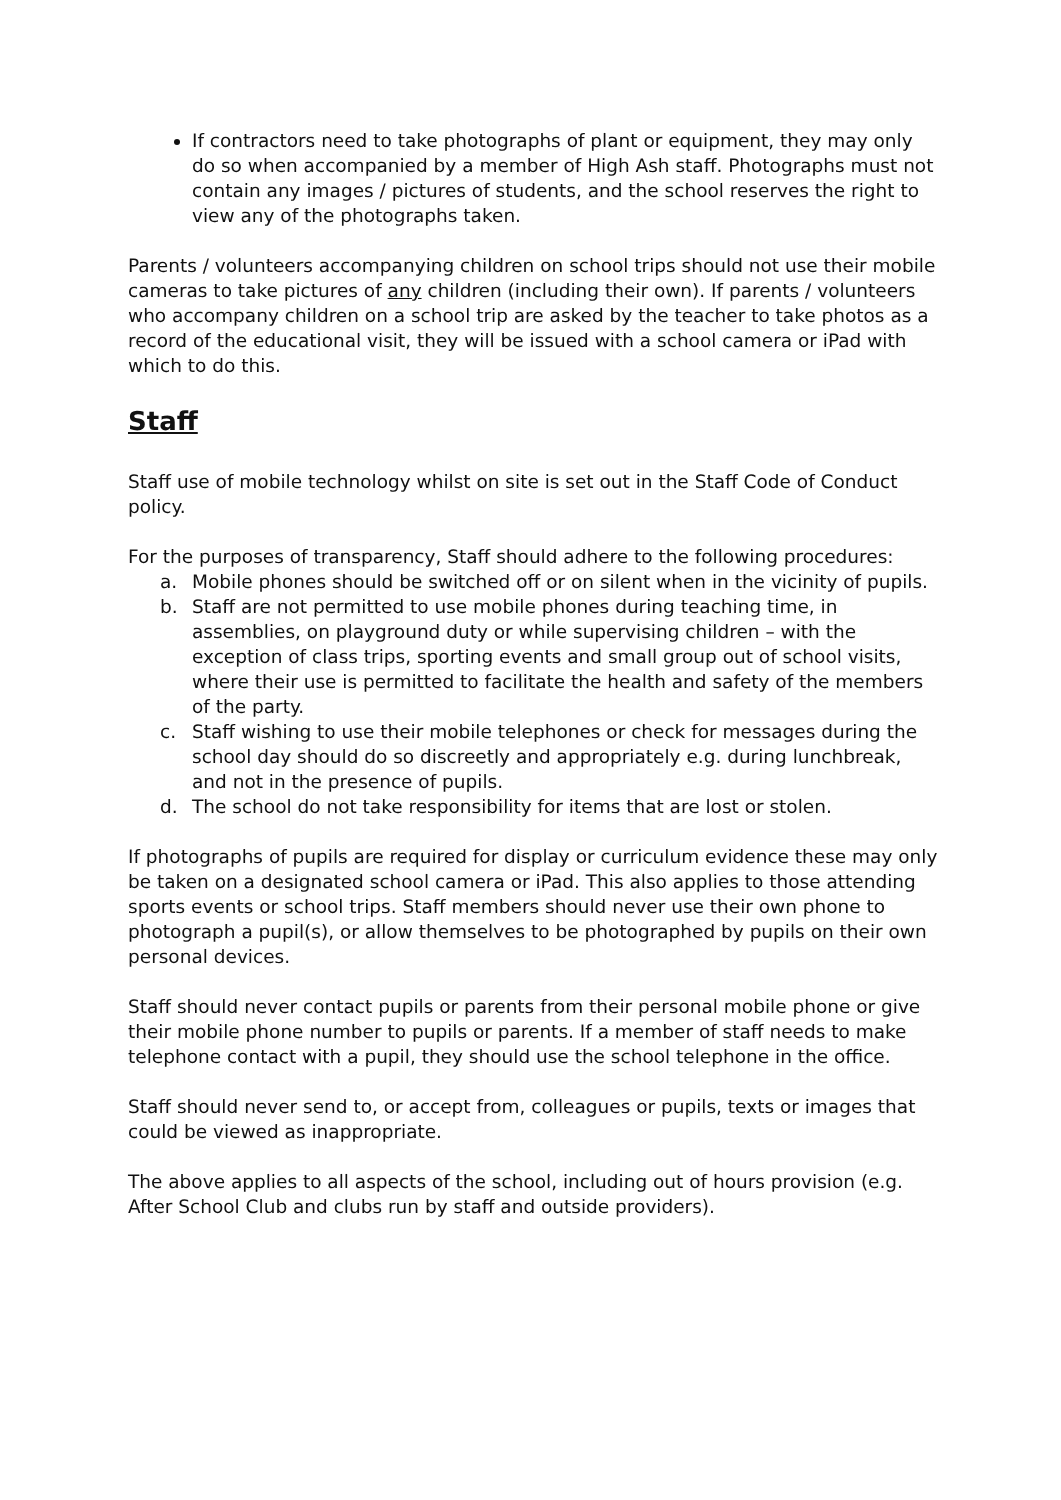If contractors need to take photographs of plant or equipment, they may only do so when accompanied by a member of High Ash staff. Photographs must not contain any images / pictures of students, and the school reserves the right to view any of the photographs taken.
Parents / volunteers accompanying children on school trips should not use their mobile cameras to take pictures of any children (including their own). If parents / volunteers who accompany children on a school trip are asked by the teacher to take photos as a record of the educational visit, they will be issued with a school camera or iPad with which to do this.
Staff
Staff use of mobile technology whilst on site is set out in the Staff Code of Conduct policy.
For the purposes of transparency, Staff should adhere to the following procedures:
a. Mobile phones should be switched off or on silent when in the vicinity of pupils.
b. Staff are not permitted to use mobile phones during teaching time, in assemblies, on playground duty or while supervising children – with the exception of class trips, sporting events and small group out of school visits, where their use is permitted to facilitate the health and safety of the members of the party.
c. Staff wishing to use their mobile telephones or check for messages during the school day should do so discreetly and appropriately e.g. during lunchbreak, and not in the presence of pupils.
d. The school do not take responsibility for items that are lost or stolen.
If photographs of pupils are required for display or curriculum evidence these may only be taken on a designated school camera or iPad. This also applies to those attending sports events or school trips. Staff members should never use their own phone to photograph a pupil(s), or allow themselves to be photographed by pupils on their own personal devices.
Staff should never contact pupils or parents from their personal mobile phone or give their mobile phone number to pupils or parents. If a member of staff needs to make telephone contact with a pupil, they should use the school telephone in the office.
Staff should never send to, or accept from, colleagues or pupils, texts or images that could be viewed as inappropriate.
The above applies to all aspects of the school, including out of hours provision (e.g. After School Club and clubs run by staff and outside providers).